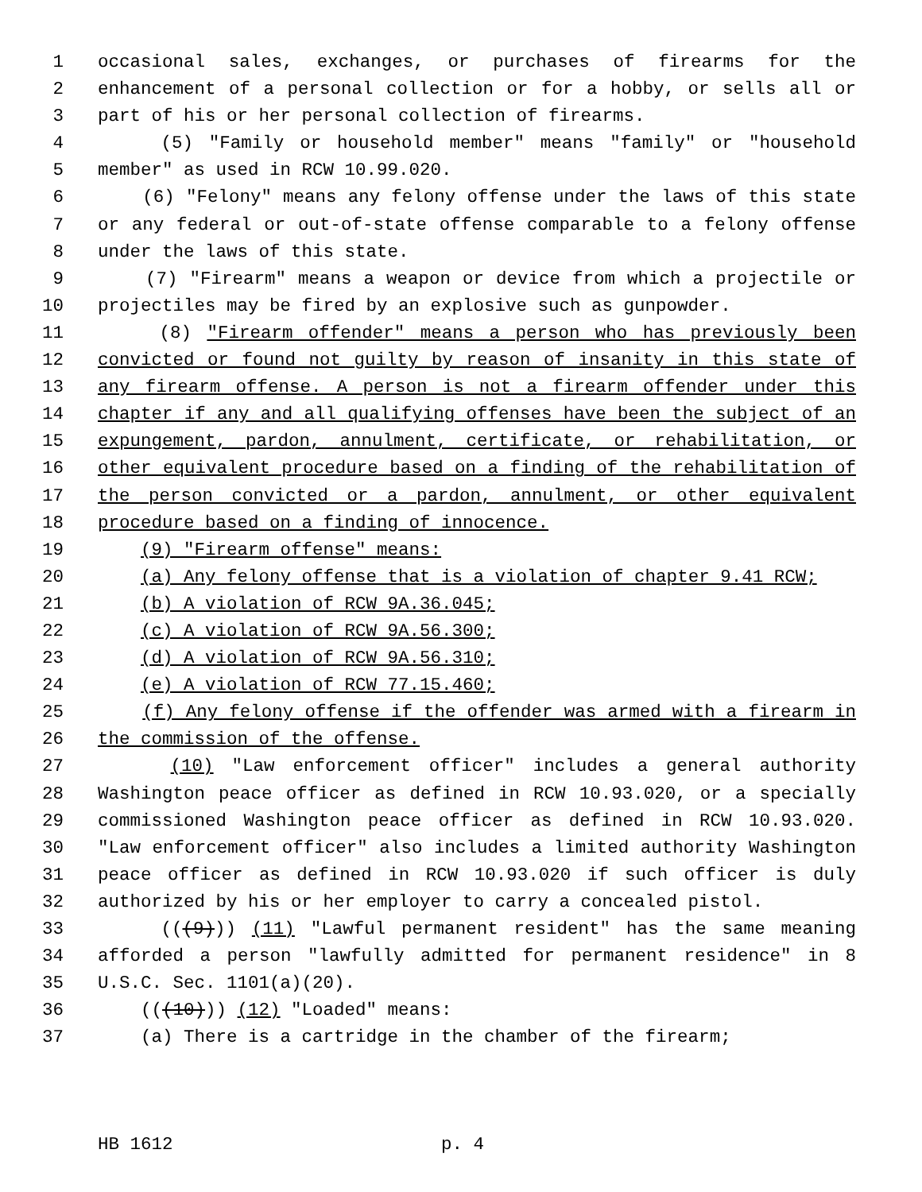1 occasional sales, exchanges, or purchases of firearms for the
2 enhancement of a personal collection or for a hobby, or sells all or
3 part of his or her personal collection of firearms.
4 (5) "Family or household member" means "family" or "household
5 member" as used in RCW 10.99.020.
6 (6) "Felony" means any felony offense under the laws of this state
7 or any federal or out-of-state offense comparable to a felony offense
8 under the laws of this state.
9 (7) "Firearm" means a weapon or device from which a projectile or
10 projectiles may be fired by an explosive such as gunpowder.
11 (8) "Firearm offender" means a person who has previously been
12 convicted or found not guilty by reason of insanity in this state of
13 any firearm offense. A person is not a firearm offender under this
14 chapter if any and all qualifying offenses have been the subject of an
15 expungement, pardon, annulment, certificate, or rehabilitation, or
16 other equivalent procedure based on a finding of the rehabilitation of
17 the person convicted or a pardon, annulment, or other equivalent
18 procedure based on a finding of innocence.
19 (9) "Firearm offense" means:
20 (a) Any felony offense that is a violation of chapter 9.41 RCW;
21 (b) A violation of RCW 9A.36.045;
22 (c) A violation of RCW 9A.56.300;
23 (d) A violation of RCW 9A.56.310;
24 (e) A violation of RCW 77.15.460;
25 (f) Any felony offense if the offender was armed with a firearm in
26 the commission of the offense.
27 (10) "Law enforcement officer" includes a general authority
28 Washington peace officer as defined in RCW 10.93.020, or a specially
29 commissioned Washington peace officer as defined in RCW 10.93.020.
30 "Law enforcement officer" also includes a limited authority Washington
31 peace officer as defined in RCW 10.93.020 if such officer is duly
32 authorized by his or her employer to carry a concealed pistol.
33 (((9))) (11) "Lawful permanent resident" has the same meaning
34 afforded a person "lawfully admitted for permanent residence" in 8
35 U.S.C. Sec. 1101(a)(20).
36 (((10))) (12) "Loaded" means:
37 (a) There is a cartridge in the chamber of the firearm;
HB 1612 p. 4